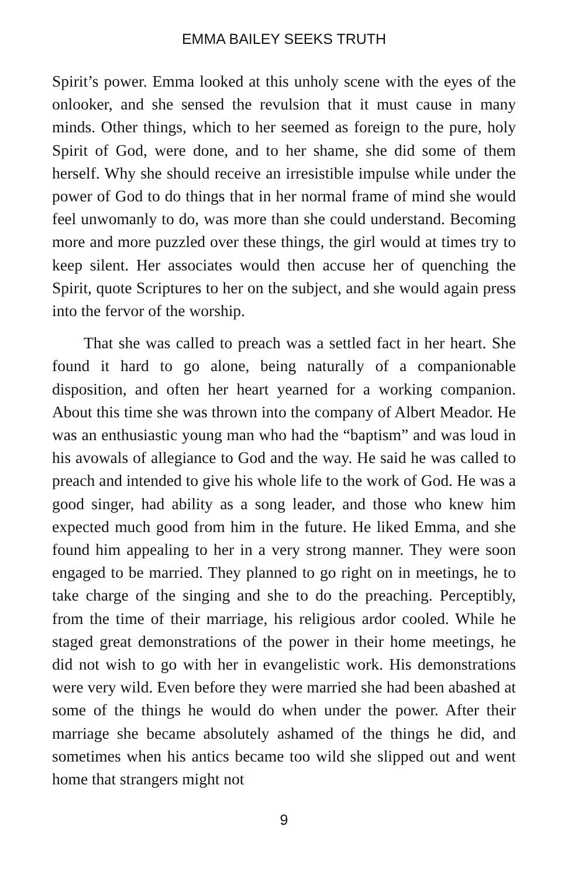EMMA BAILEY SEEKS TRUTH
Spirit’s power. Emma looked at this unholy scene with the eyes of the onlooker, and she sensed the revulsion that it must cause in many minds. Other things, which to her seemed as foreign to the pure, holy Spirit of God, were done, and to her shame, she did some of them herself. Why she should receive an irresistible impulse while under the power of God to do things that in her normal frame of mind she would feel unwomanly to do, was more than she could understand. Becoming more and more puzzled over these things, the girl would at times try to keep silent. Her associates would then accuse her of quenching the Spirit, quote Scriptures to her on the subject, and she would again press into the fervor of the worship.
That she was called to preach was a settled fact in her heart. She found it hard to go alone, being naturally of a companionable disposition, and often her heart yearned for a working companion. About this time she was thrown into the company of Albert Meador. He was an enthusiastic young man who had the “baptism” and was loud in his avowals of allegiance to God and the way. He said he was called to preach and intended to give his whole life to the work of God. He was a good singer, had ability as a song leader, and those who knew him expected much good from him in the future. He liked Emma, and she found him appealing to her in a very strong manner. They were soon engaged to be married. They planned to go right on in meetings, he to take charge of the singing and she to do the preaching. Perceptibly, from the time of their marriage, his religious ardor cooled. While he staged great demonstrations of the power in their home meetings, he did not wish to go with her in evangelistic work. His demonstrations were very wild. Even before they were married she had been abashed at some of the things he would do when under the power. After their marriage she became absolutely ashamed of the things he did, and sometimes when his antics became too wild she slipped out and went home that strangers might not
9